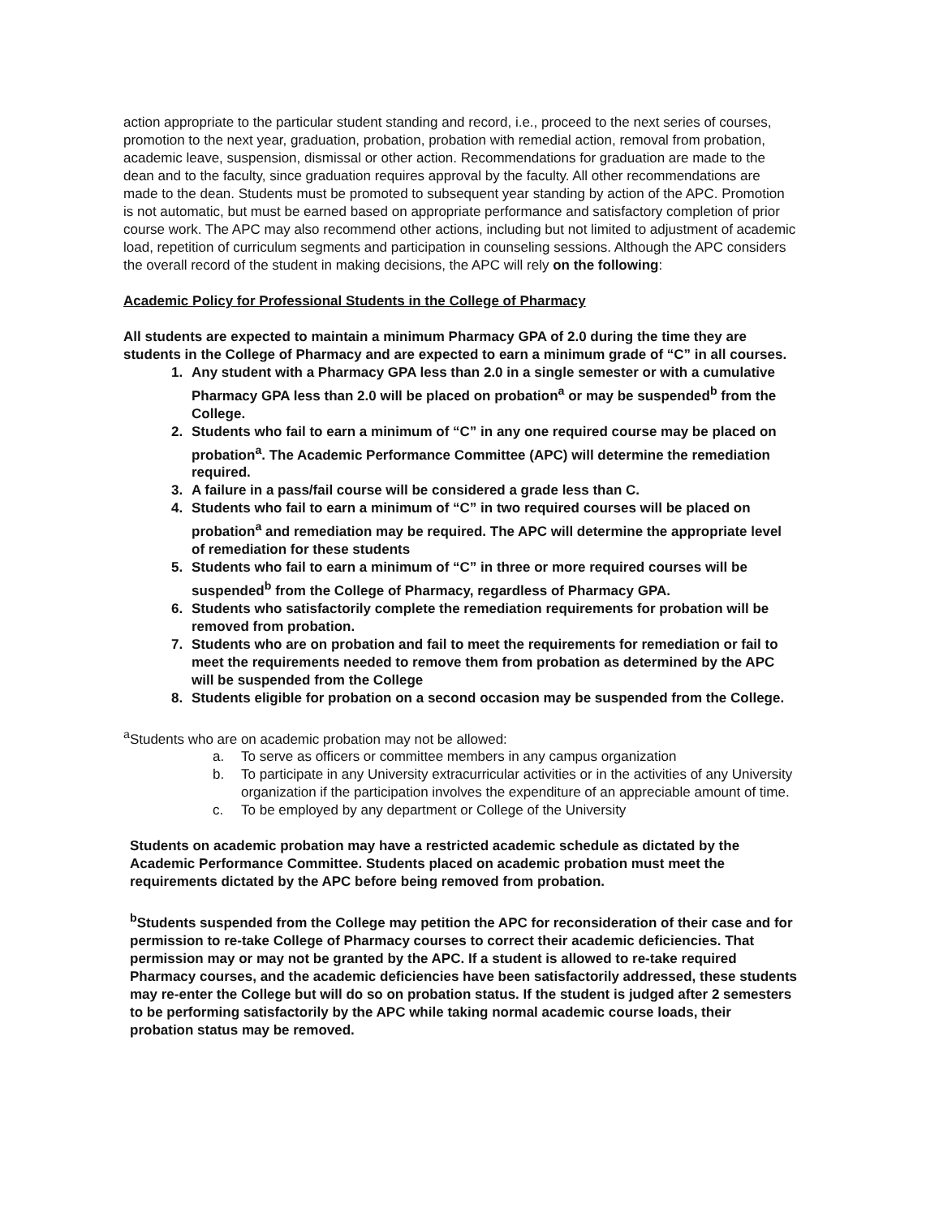action appropriate to the particular student standing and record, i.e., proceed to the next series of courses, promotion to the next year, graduation, probation, probation with remedial action, removal from probation, academic leave, suspension, dismissal or other action. Recommendations for graduation are made to the dean and to the faculty, since graduation requires approval by the faculty. All other recommendations are made to the dean. Students must be promoted to subsequent year standing by action of the APC. Promotion is not automatic, but must be earned based on appropriate performance and satisfactory completion of prior course work. The APC may also recommend other actions, including but not limited to adjustment of academic load, repetition of curriculum segments and participation in counseling sessions. Although the APC considers the overall record of the student in making decisions, the APC will rely on the following:
Academic Policy for Professional Students in the College of Pharmacy
All students are expected to maintain a minimum Pharmacy GPA of 2.0 during the time they are students in the College of Pharmacy and are expected to earn a minimum grade of “C” in all courses.
1. Any student with a Pharmacy GPA less than 2.0 in a single semester or with a cumulative Pharmacy GPA less than 2.0 will be placed on probation<sup>a</sup> or may be suspended<sup>b</sup> from the College.
2. Students who fail to earn a minimum of “C” in any one required course may be placed on probation<sup>a</sup>. The Academic Performance Committee (APC) will determine the remediation required.
3. A failure in a pass/fail course will be considered a grade less than C.
4. Students who fail to earn a minimum of “C” in two required courses will be placed on probation<sup>a</sup> and remediation may be required. The APC will determine the appropriate level of remediation for these students
5. Students who fail to earn a minimum of “C” in three or more required courses will be suspended<sup>b</sup> from the College of Pharmacy, regardless of Pharmacy GPA.
6. Students who satisfactorily complete the remediation requirements for probation will be removed from probation.
7. Students who are on probation and fail to meet the requirements for remediation or fail to meet the requirements needed to remove them from probation as determined by the APC will be suspended from the College
8. Students eligible for probation on a second occasion may be suspended from the College.
<sup>a</sup> Students who are on academic probation may not be allowed:
a. To serve as officers or committee members in any campus organization
b. To participate in any University extracurricular activities or in the activities of any University organization if the participation involves the expenditure of an appreciable amount of time.
c. To be employed by any department or College of the University
Students on academic probation may have a restricted academic schedule as dictated by the Academic Performance Committee. Students placed on academic probation must meet the requirements dictated by the APC before being removed from probation.
<sup>b</sup> Students suspended from the College may petition the APC for reconsideration of their case and for permission to re-take College of Pharmacy courses to correct their academic deficiencies. That permission may or may not be granted by the APC. If a student is allowed to re-take required Pharmacy courses, and the academic deficiencies have been satisfactorily addressed, these students may re-enter the College but will do so on probation status. If the student is judged after 2 semesters to be performing satisfactorily by the APC while taking normal academic course loads, their probation status may be removed.